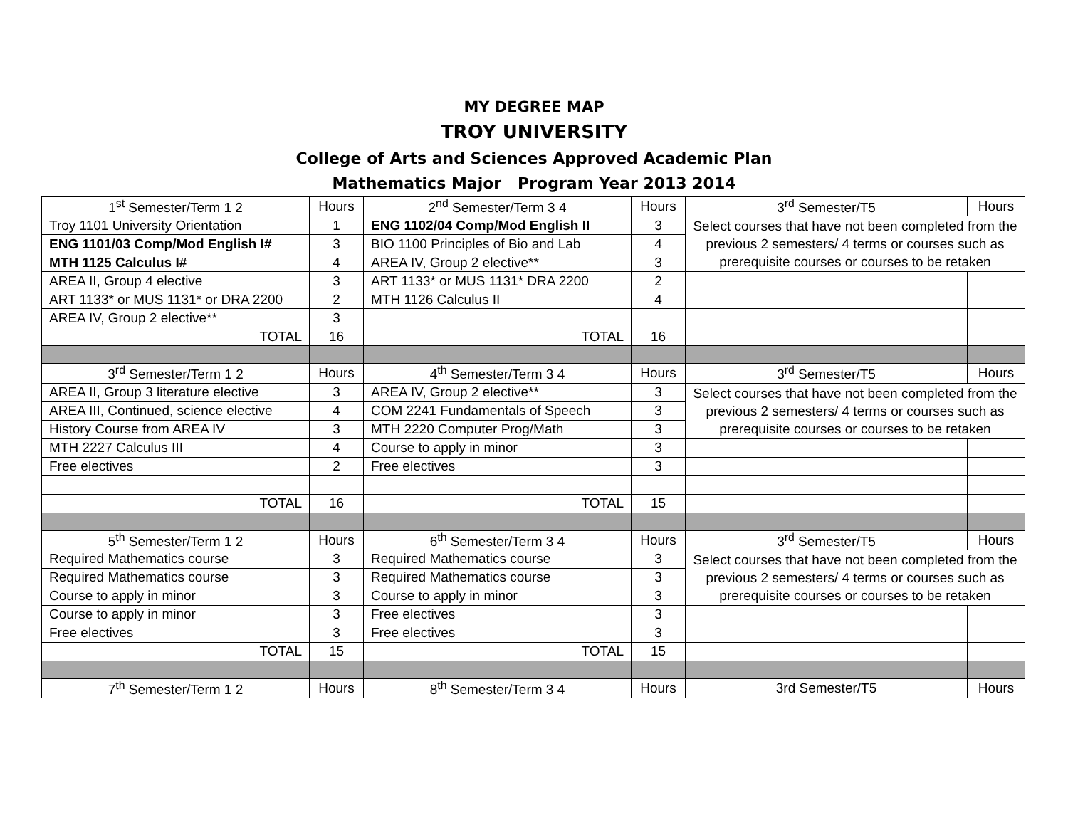MY DEGREE MAP
TROY UNIVERSITY
College of Arts and Sciences Approved Academic Plan
Mathematics Major Program Year 2013 2014
| 1<sup>st</sup> Semester/Term 1 2 | Hours | 2<sup>nd</sup> Semester/Term 3 4 | Hours | 3<sup>rd</sup> Semester/T5 | Hours |
| Troy 1101 University Orientation | 1 | ENG 1102/04 Comp/Mod English II | 3 | Select courses that have not been completed from the previous 2 semesters/ 4 terms or courses such as prerequisite courses or courses to be retaken | |
| ENG 1101/03 Comp/Mod English I# | 3 | BIO 1100 Principles of Bio and Lab | 4 | | |
| MTH 1125 Calculus I# | 4 | AREA IV, Group 2 elective** | 3 | | |
| AREA II, Group 4 elective | 3 | ART 1133* or MUS 1131* DRA 2200 | 2 | | |
| ART 1133* or MUS 1131* or DRA 2200 | 2 | MTH 1126 Calculus II | 4 | | |
| AREA IV, Group 2 elective** | 3 | | | | |
| TOTAL | 16 | TOTAL | 16 | | |
| 3<sup>rd</sup> Semester/Term 1 2 | Hours | 4<sup>th</sup> Semester/Term 3 4 | Hours | 3<sup>rd</sup> Semester/T5 | Hours |
| AREA II, Group 3 literature elective | 3 | AREA IV, Group 2 elective** | 3 | Select courses that have not been completed from the previous 2 semesters/ 4 terms or courses such as prerequisite courses or courses to be retaken | |
| AREA III, Continued, science elective | 4 | COM 2241 Fundamentals of Speech | 3 | | |
| History Course from AREA IV | 3 | MTH 2220 Computer Prog/Math | 3 | | |
| MTH 2227 Calculus III | 4 | Course to apply in minor | 3 | | |
| Free electives | 2 | Free electives | 3 | | |
| TOTAL | 16 | TOTAL | 15 | | |
| 5<sup>th</sup> Semester/Term 1 2 | Hours | 6<sup>th</sup> Semester/Term 3 4 | Hours | 3<sup>rd</sup> Semester/T5 | Hours |
| Required Mathematics course | 3 | Required Mathematics course | 3 | Select courses that have not been completed from the previous 2 semesters/ 4 terms or courses such as prerequisite courses or courses to be retaken | |
| Required Mathematics course | 3 | Required Mathematics course | 3 | | |
| Course to apply in minor | 3 | Course to apply in minor | 3 | | |
| Course to apply in minor | 3 | Free electives | 3 | | |
| Free electives | 3 | Free electives | 3 | | |
| TOTAL | 15 | TOTAL | 15 | | |
| 7<sup>th</sup> Semester/Term 1 2 | Hours | 8<sup>th</sup> Semester/Term 3 4 | Hours | 3rd Semester/T5 | Hours |